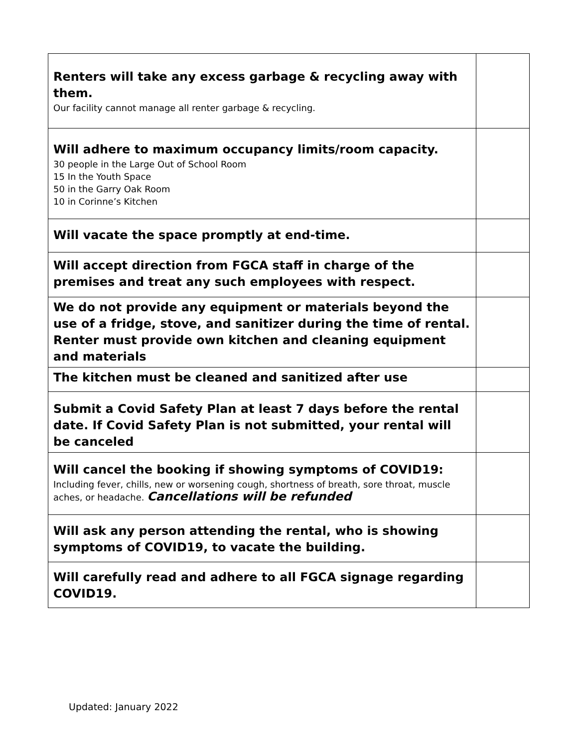| Renters will take any excess garbage & recycling away with them. Our facility cannot manage all renter garbage & recycling. | |
| Will adhere to maximum occupancy limits/room capacity. 30 people in the Large Out of School Room 15 In the Youth Space 50 in the Garry Oak Room 10 in Corinne’s Kitchen | |
| Will vacate the space promptly at end-time. | |
| Will accept direction from FGCA staff in charge of the premises and treat any such employees with respect. | |
| We do not provide any equipment or materials beyond the use of a fridge, stove, and sanitizer during the time of rental. Renter must provide own kitchen and cleaning equipment and materials | |
| The kitchen must be cleaned and sanitized after use | |
| Submit a Covid Safety Plan at least 7 days before the rental date. If Covid Safety Plan is not submitted, your rental will be canceled | |
| Will cancel the booking if showing symptoms of COVID19: Including fever, chills, new or worsening cough, shortness of breath, sore throat, muscle aches, or headache. Cancellations will be refunded | |
| Will ask any person attending the rental, who is showing symptoms of COVID19, to vacate the building. | |
| Will carefully read and adhere to all FGCA signage regarding COVID19. | |
Updated: January 2022